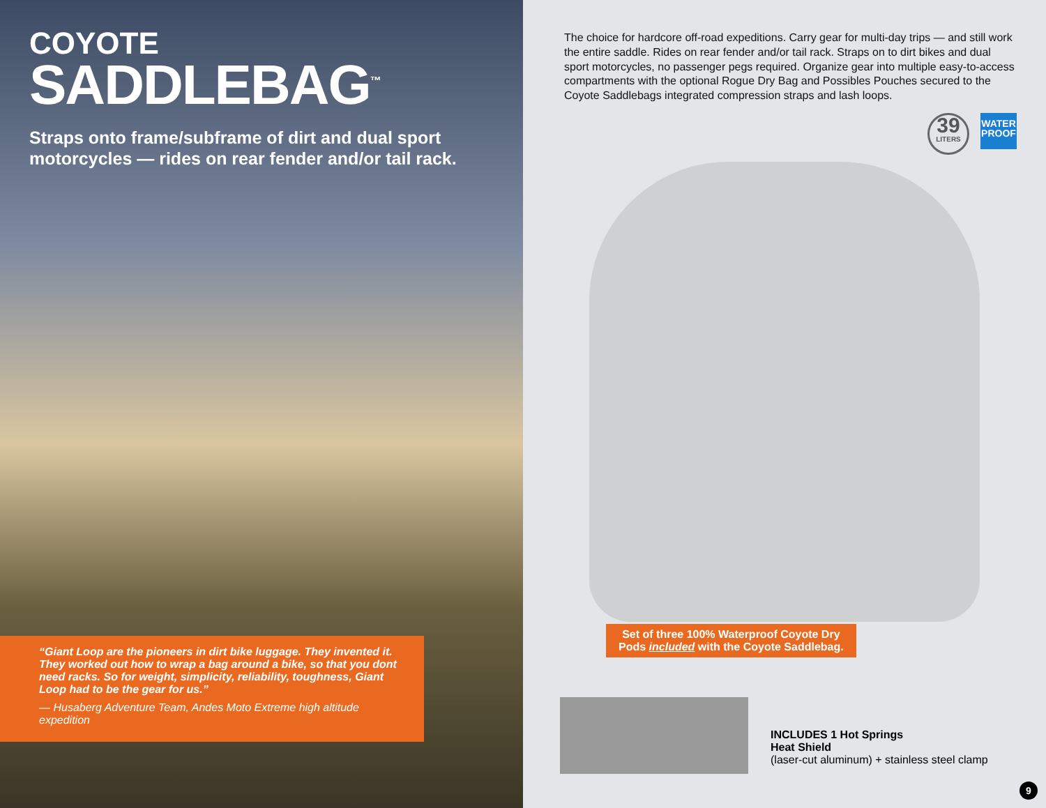COYOTE
SADDLEBAG<sup>™</sup>
Straps onto frame/subframe of dirt and dual sport motorcycles — rides on rear fender and/or tail rack.
“Giant Loop are the pioneers in dirt bike luggage. They invented it. They worked out how to wrap a bag around a bike, so that you dont need racks. So for weight, simplicity, reliability, toughness, Giant Loop had to be the gear for us.”
— Husaberg Adventure Team, Andes Moto Extreme high altitude expedition
The choice for hardcore off-road expeditions. Carry gear for multi-day trips — and still work the entire saddle. Rides on rear fender and/or tail rack. Straps on to dirt bikes and dual sport motorcycles, no passenger pegs required. Organize gear into multiple easy-to-access compartments with the optional Rogue Dry Bag and Possibles Pouches secured to the Coyote Saddlebags integrated compression straps and lash loops.
39
LITERS
WATER
PROOF
Set of three 100% Waterproof Coyote Dry
Pods included with the Coyote Saddlebag.
INCLUDES 1 Hot Springs
Heat Shield
(laser-cut aluminum) + stainless steel clamp
9